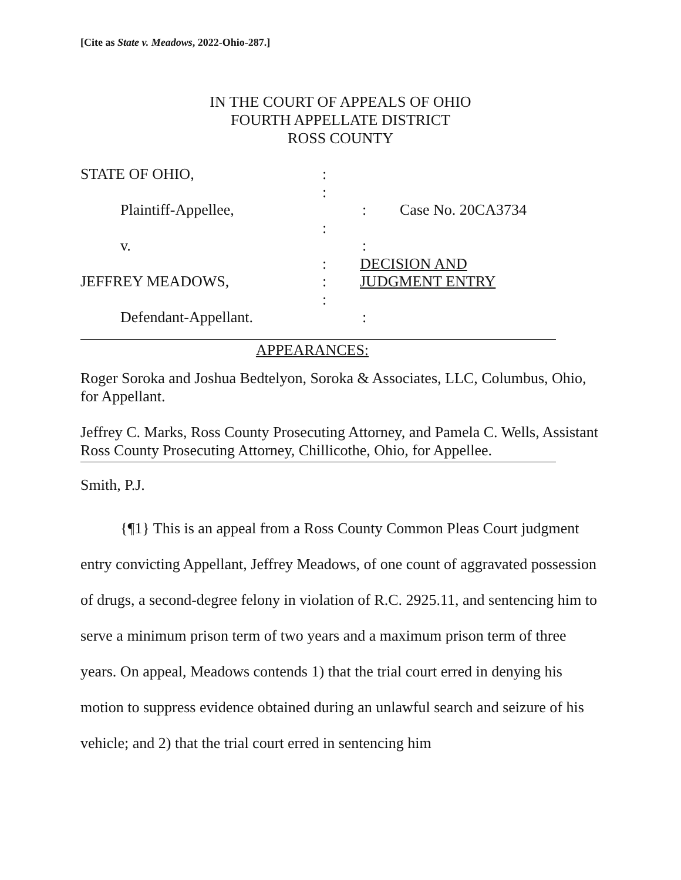[Cite as State v. Meadows, 2022-Ohio-287.]
IN THE COURT OF APPEALS OF OHIO
FOURTH APPELLATE DISTRICT
ROSS COUNTY
STATE OF OHIO, :
:
Plaintiff-Appellee, : Case No. 20CA3734
:
v. :
: DECISION AND
JEFFREY MEADOWS, : JUDGMENT ENTRY
:
Defendant-Appellant. :
APPEARANCES:
Roger Soroka and Joshua Bedtelyon, Soroka & Associates, LLC, Columbus, Ohio, for Appellant.
Jeffrey C. Marks, Ross County Prosecuting Attorney, and Pamela C. Wells, Assistant Ross County Prosecuting Attorney, Chillicothe, Ohio, for Appellee.
Smith, P.J.
{¶1} This is an appeal from a Ross County Common Pleas Court judgment entry convicting Appellant, Jeffrey Meadows, of one count of aggravated possession of drugs, a second-degree felony in violation of R.C. 2925.11, and sentencing him to serve a minimum prison term of two years and a maximum prison term of three years. On appeal, Meadows contends 1) that the trial court erred in denying his motion to suppress evidence obtained during an unlawful search and seizure of his vehicle; and 2) that the trial court erred in sentencing him